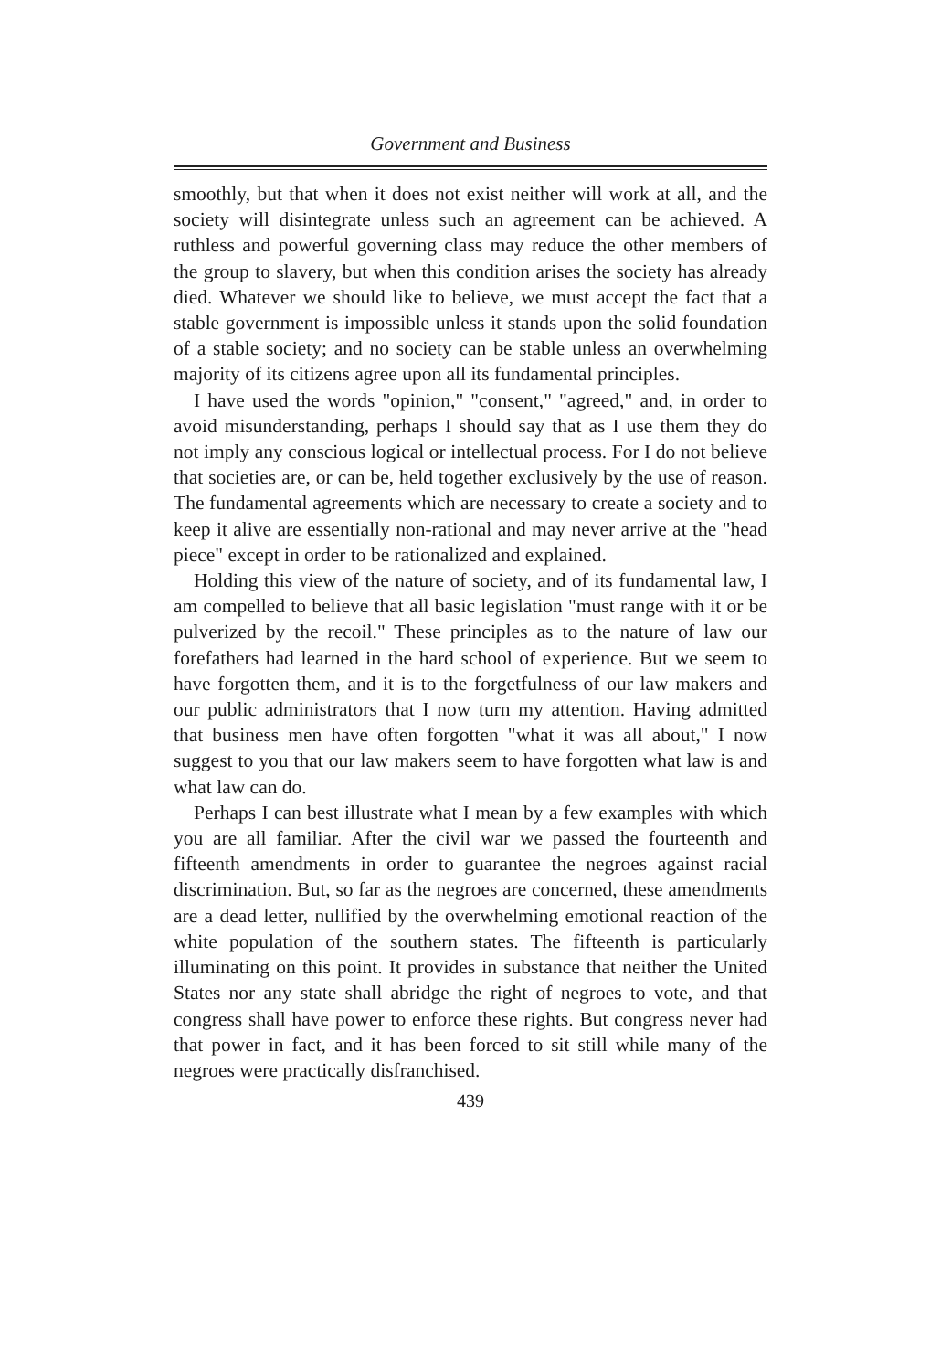Government and Business
smoothly, but that when it does not exist neither will work at all, and the society will disintegrate unless such an agreement can be achieved. A ruthless and powerful governing class may reduce the other members of the group to slavery, but when this condition arises the society has already died. Whatever we should like to believe, we must accept the fact that a stable government is impossible unless it stands upon the solid foundation of a stable society; and no society can be stable unless an overwhelming majority of its citizens agree upon all its fundamental principles.
I have used the words "opinion," "consent," "agreed," and, in order to avoid misunderstanding, perhaps I should say that as I use them they do not imply any conscious logical or intellectual process. For I do not believe that societies are, or can be, held together exclusively by the use of reason. The fundamental agreements which are necessary to create a society and to keep it alive are essentially non-rational and may never arrive at the "head piece" except in order to be rationalized and explained.
Holding this view of the nature of society, and of its fundamental law, I am compelled to believe that all basic legislation "must range with it or be pulverized by the recoil." These principles as to the nature of law our forefathers had learned in the hard school of experience. But we seem to have forgotten them, and it is to the forgetfulness of our law makers and our public administrators that I now turn my attention. Having admitted that business men have often forgotten "what it was all about," I now suggest to you that our law makers seem to have forgotten what law is and what law can do.
Perhaps I can best illustrate what I mean by a few examples with which you are all familiar. After the civil war we passed the fourteenth and fifteenth amendments in order to guarantee the negroes against racial discrimination. But, so far as the negroes are concerned, these amendments are a dead letter, nullified by the overwhelming emotional reaction of the white population of the southern states. The fifteenth is particularly illuminating on this point. It provides in substance that neither the United States nor any state shall abridge the right of negroes to vote, and that congress shall have power to enforce these rights. But congress never had that power in fact, and it has been forced to sit still while many of the negroes were practically disfranchised.
439